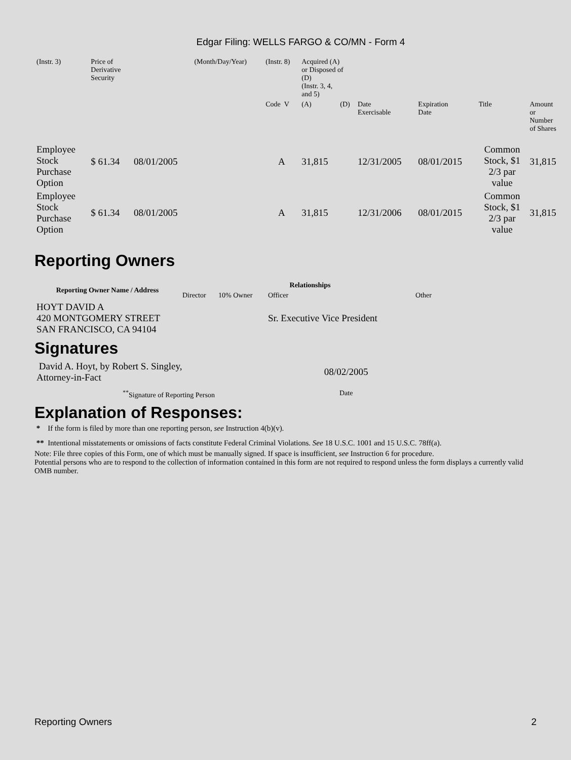Edgar Filing: WELLS FARGO & CO/MN - Form 4
| (Instr. 3) | Price of Derivative Security | | (Month/Day/Year) | (Instr. 8) | Acquired (A) or Disposed of (D) (Instr. 3, 4, and 5) | | | | | | |
| | | | | Code V | (A) | (D) | Date Exercisable | Expiration Date | Title | Amount or Number of Shares | |
| Employee Stock Purchase Option | $ 61.34 | 08/01/2005 | | A | 31,815 | | 12/31/2005 | 08/01/2015 | Common Stock, $1 2/3 par value | 31,815 | |
| Employee Stock Purchase Option | $ 61.34 | 08/01/2005 | | A | 31,815 | | 12/31/2006 | 08/01/2015 | Common Stock, $1 2/3 par value | 31,815 | |
Reporting Owners
| Reporting Owner Name / Address | Relationships | | | |
| --- | --- | --- | --- | --- |
| | Director | 10% Owner | Officer | Other |
| HOYT DAVID A 420 MONTGOMERY STREET SAN FRANCISCO, CA 94104 | | | Sr. Executive Vice President | |
Signatures
| David A. Hoyt, by Robert S. Singley, Attorney-in-Fact | 08/02/2005 |
| <sup>**</sup> Signature of Reporting Person | Date |
Explanation of Responses:
* If the form is filed by more than one reporting person, see Instruction 4(b)(v).
** Intentional misstatements or omissions of facts constitute Federal Criminal Violations. See 18 U.S.C. 1001 and 15 U.S.C. 78ff(a).
Note: File three copies of this Form, one of which must be manually signed. If space is insufficient, see Instruction 6 for procedure.
Potential persons who are to respond to the collection of information contained in this form are not required to respond unless the form displays a currently valid OMB number.
Reporting Owners 2